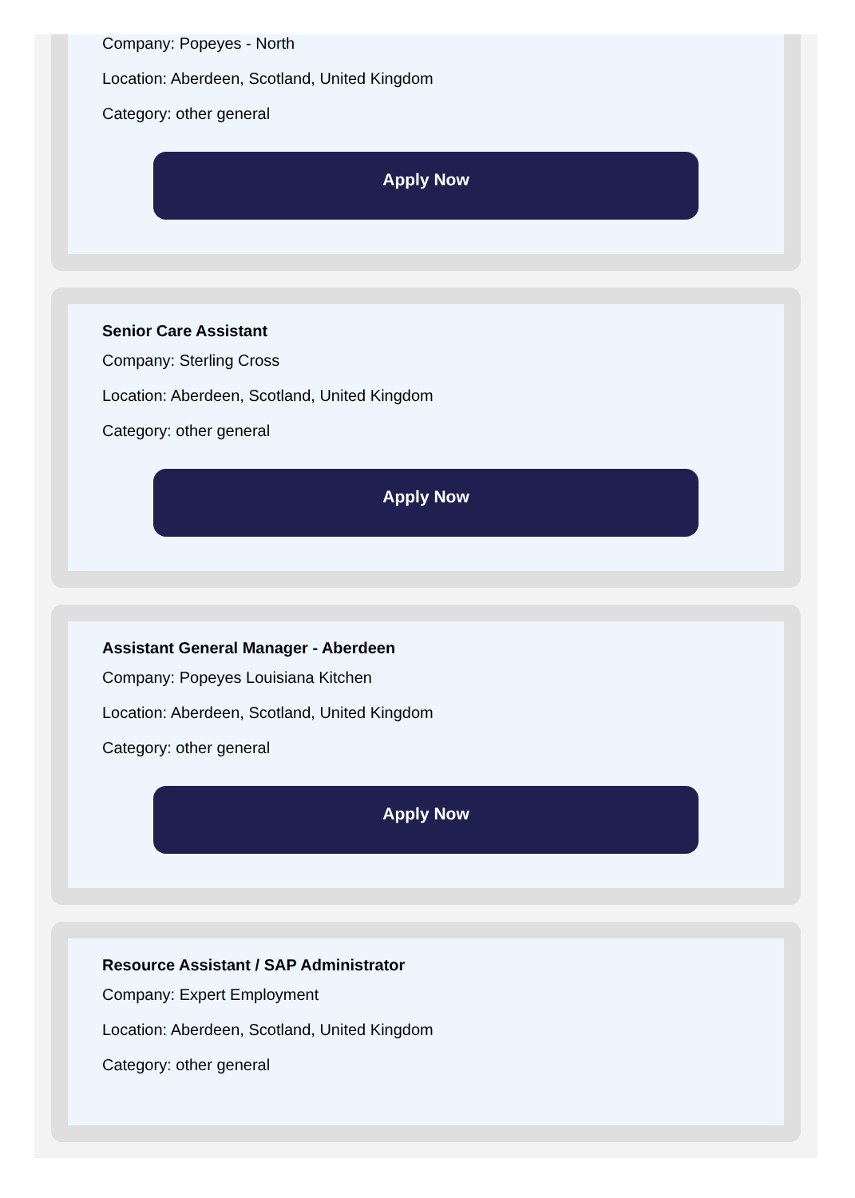Company: Popeyes - North
Location: Aberdeen, Scotland, United Kingdom
Category: other general
Apply Now
Senior Care Assistant
Company: Sterling Cross
Location: Aberdeen, Scotland, United Kingdom
Category: other general
Apply Now
Assistant General Manager - Aberdeen
Company: Popeyes Louisiana Kitchen
Location: Aberdeen, Scotland, United Kingdom
Category: other general
Apply Now
Resource Assistant / SAP Administrator
Company: Expert Employment
Location: Aberdeen, Scotland, United Kingdom
Category: other general